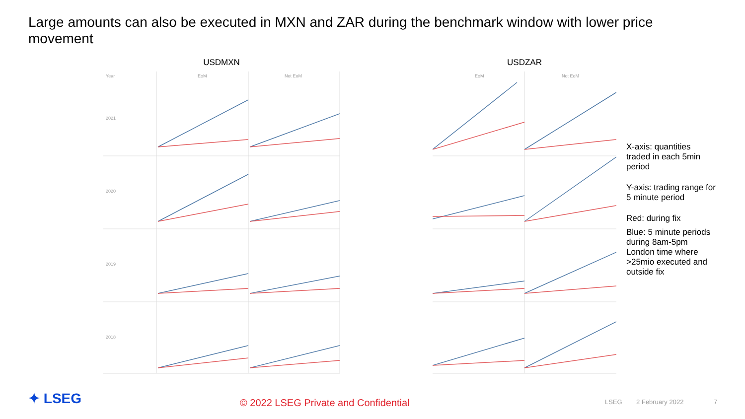Large amounts can also be executed in MXN and ZAR during the benchmark window with lower price movement
USDMXN
Year
EoM
Not EoM
2021
2020
2019
2018
USDZAR
EoM
Not EoM
X-axis: quantities traded in each 5min period
Y-axis: trading range for 5 minute period
Red: during fix
Blue: 5 minute periods during 8am-5pm London time where >25mio executed and outside fix
✦ LSEG © 2022 LSEG Private and Confidential LSEG 2 February 2022 7